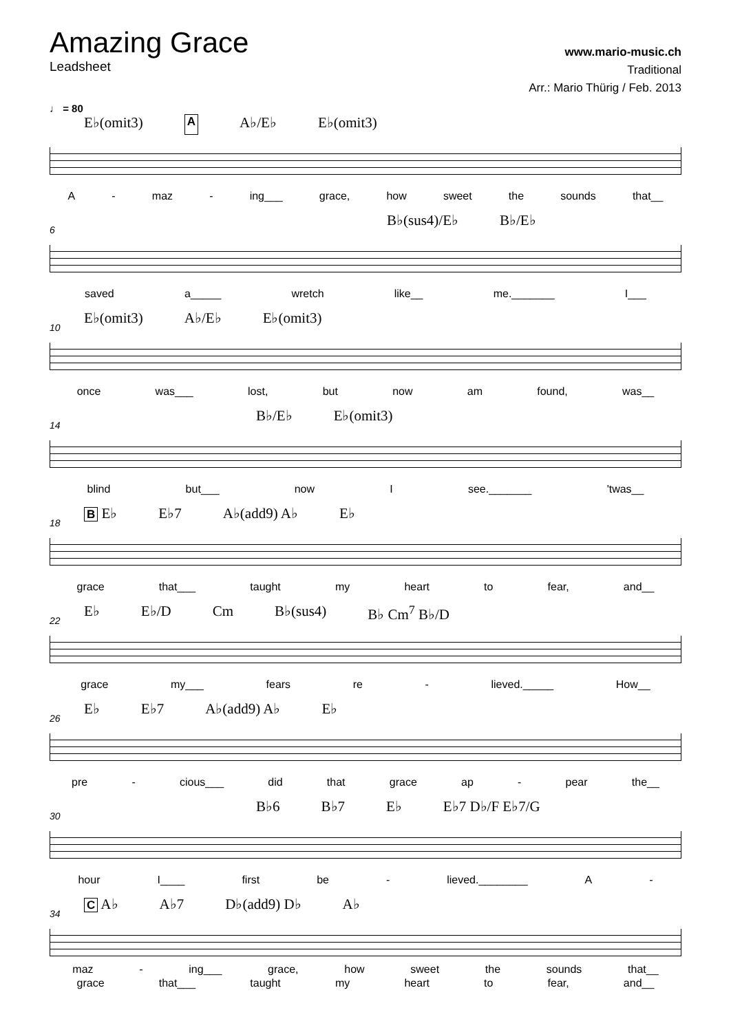Amazing Grace
Leadsheet
www.mario-music.ch
Traditional
Arr.: Mario Thürig / Feb. 2013
♩ = 80
E♭(omit3) A A♭/E♭ E♭(omit3)
A - maz - ing___ grace, how sweet the sounds that__
6
B♭(sus4)/E♭ B♭/E♭
saved a_____ wretch like__ me._______ I___
10
E♭(omit3) A♭/E♭ E♭(omit3)
once was___ lost, but now am found, was__
14
B♭/E♭ E♭(omit3)
blind but___ now I see._______ 'twas__
18
B E♭ E♭7 A♭(add9) A♭ E♭
grace that___ taught my heart to fear, and__
22
E♭ E♭/D Cm B♭(sus4) B♭ Cm<sup>7</sup> B♭/D
grace my___ fears re - lieved._____ How__
26
E♭ E♭7 A♭(add9) A♭ E♭
pre - cious___ did that grace ap - pear the__
30
B♭6 B♭7 E♭ E♭7 D♭/F E♭7/G
hour I____ first be - lieved.________ A -
34
C A♭ A♭7 D♭(add9) D♭ A♭
maz - ing___ grace, how sweet the sounds that__
grace that___ taught my heart to fear, and__